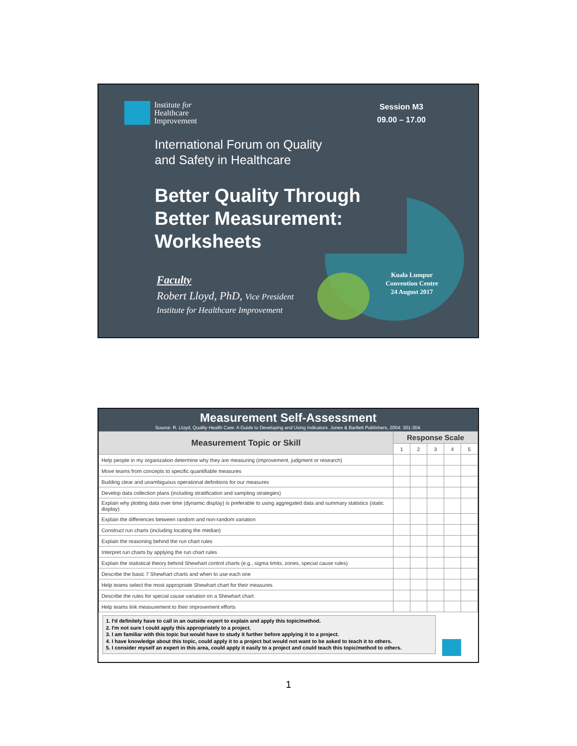Institute for
Healthcare
Improvement
Session M3
09.00 – 17.00
International Forum on Quality
and Safety in Healthcare
Better Quality Through
Better Measurement:
Worksheets
Faculty
Robert Lloyd, PhD, Vice President
Institute for Healthcare Improvement
Kuala Lumpur
Convention Centre
24 August 2017
Measurement Self-Assessment
Source: R. Lloyd, Quality Health Care: A Guide to Developing and Using Indicators. Jones & Bartlett Publishers, 2004: 301-304.
| Measurement Topic or Skill | Response Scale | | | | |
| --- | --- | --- | --- | --- | --- |
| | 1 | 2 | 3 | 4 | 5 |
| Help people in my organization determine why they are measuring (improvement, judgment or research) | | | | | |
| Move teams from concepts to specific quantifiable measures | | | | | |
| Building clear and unambiguous operational definitions for our measures | | | | | |
| Develop data collection plans (including stratification and sampling strategies) | | | | | |
| Explain why plotting data over time (dynamic display) is preferable to using aggregated data and summary statistics (static display) | | | | | |
| Explain the differences between random and non-random variation | | | | | |
| Construct run charts (including locating the median) | | | | | |
| Explain the reasoning behind the run chart rules | | | | | |
| Interpret run charts by applying the run chart rules | | | | | |
| Explain the statistical theory behind Shewhart control charts (e.g., sigma limits, zones, special cause rules) | | | | | |
| Describe the basic 7 Shewhart charts and when to use each one | | | | | |
| Help teams select the most appropriate Shewhart chart for their measures | | | | | |
| Describe the rules for special cause variation on a Shewhart chart | | | | | |
| Help teams link measurement to their improvement efforts | | | | | |
1. I'd definitely have to call in an outside expert to explain and apply this topic/method.
2. I'm not sure I could apply this appropriately to a project.
3. I am familiar with this topic but would have to study it further before applying it to a project.
4. I have knowledge about this topic, could apply it to a project but would not want to be asked to teach it to others.
5. I consider myself an expert in this area, could apply it easily to a project and could teach this topic/method to others.
1